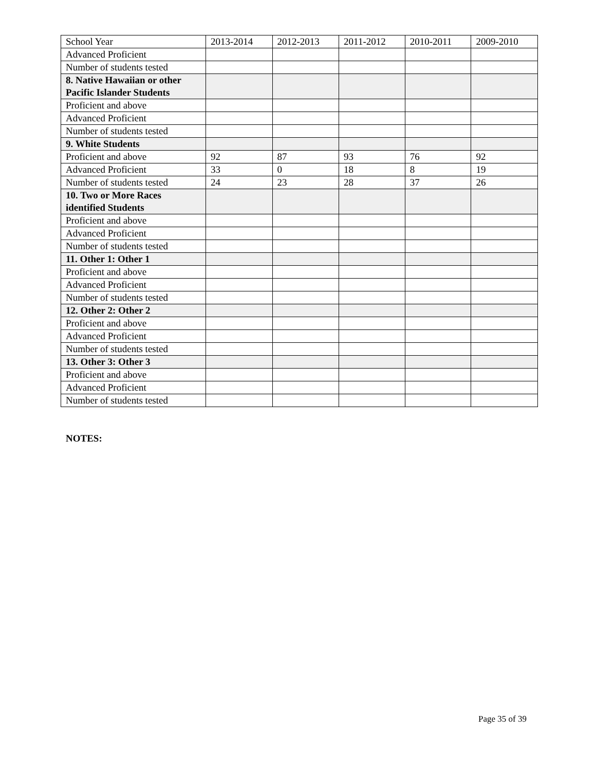| School Year | 2013-2014 | 2012-2013 | 2011-2012 | 2010-2011 | 2009-2010 |
| Advanced Proficient | | | | | |
| Number of students tested | | | | | |
| 8. Native Hawaiian or other Pacific Islander Students | | | | | |
| Proficient and above | | | | | |
| Advanced Proficient | | | | | |
| Number of students tested | | | | | |
| 9. White Students | | | | | |
| Proficient and above | 92 | 87 | 93 | 76 | 92 |
| Advanced Proficient | 33 | 0 | 18 | 8 | 19 |
| Number of students tested | 24 | 23 | 28 | 37 | 26 |
| 10. Two or More Races identified Students | | | | | |
| Proficient and above | | | | | |
| Advanced Proficient | | | | | |
| Number of students tested | | | | | |
| 11. Other 1: Other 1 | | | | | |
| Proficient and above | | | | | |
| Advanced Proficient | | | | | |
| Number of students tested | | | | | |
| 12. Other 2: Other 2 | | | | | |
| Proficient and above | | | | | |
| Advanced Proficient | | | | | |
| Number of students tested | | | | | |
| 13. Other 3: Other 3 | | | | | |
| Proficient and above | | | | | |
| Advanced Proficient | | | | | |
| Number of students tested | | | | | |
NOTES:
Page 35 of 39